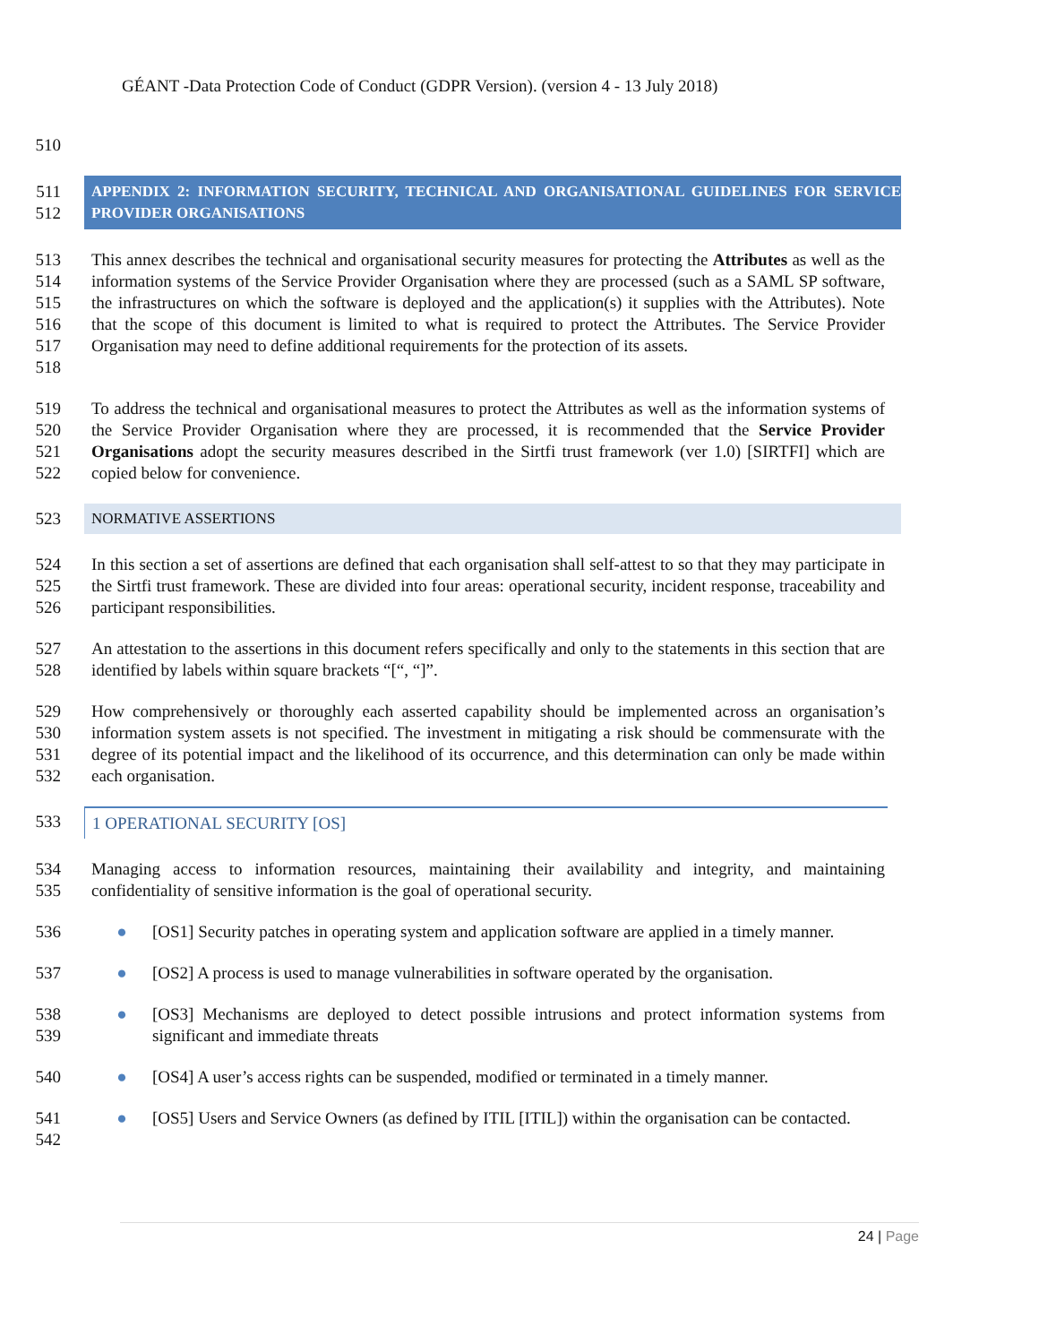GÉANT -Data Protection Code of Conduct (GDPR Version). (version 4 - 13 July 2018)
510
511
512
APPENDIX 2: INFORMATION SECURITY, TECHNICAL AND ORGANISATIONAL GUIDELINES FOR SERVICE PROVIDER ORGANISATIONS
513
514
515
516
517
518
This annex describes the technical and organisational security measures for protecting the Attributes as well as the information systems of the Service Provider Organisation where they are processed (such as a SAML SP software, the infrastructures on which the software is deployed and the application(s) it supplies with the Attributes). Note that the scope of this document is limited to what is required to protect the Attributes. The Service Provider Organisation may need to define additional requirements for the protection of its assets.
519
520
521
522
To address the technical and organisational measures to protect the Attributes as well as the information systems of the Service Provider Organisation where they are processed, it is recommended that the Service Provider Organisations adopt the security measures described in the Sirtfi trust framework (ver 1.0) [SIRTFI] which are copied below for convenience.
523
NORMATIVE ASSERTIONS
524
525
526
In this section a set of assertions are defined that each organisation shall self-attest to so that they may participate in the Sirtfi trust framework. These are divided into four areas: operational security, incident response, traceability and participant responsibilities.
527
528
An attestation to the assertions in this document refers specifically and only to the statements in this section that are identified by labels within square brackets “[“, “]”.
529
530
531
532
How comprehensively or thoroughly each asserted capability should be implemented across an organisation’s information system assets is not specified. The investment in mitigating a risk should be commensurate with the degree of its potential impact and the likelihood of its occurrence, and this determination can only be made within each organisation.
533
1 OPERATIONAL SECURITY [OS]
534
535
Managing access to information resources, maintaining their availability and integrity, and maintaining confidentiality of sensitive information is the goal of operational security.
536 ● [OS1] Security patches in operating system and application software are applied in a timely manner.
537 ● [OS2] A process is used to manage vulnerabilities in software operated by the organisation.
538
539
● [OS3] Mechanisms are deployed to detect possible intrusions and protect information systems from significant and immediate threats
540 ● [OS4] A user’s access rights can be suspended, modified or terminated in a timely manner.
541
542
● [OS5] Users and Service Owners (as defined by ITIL [ITIL]) within the organisation can be contacted.
24 | Page